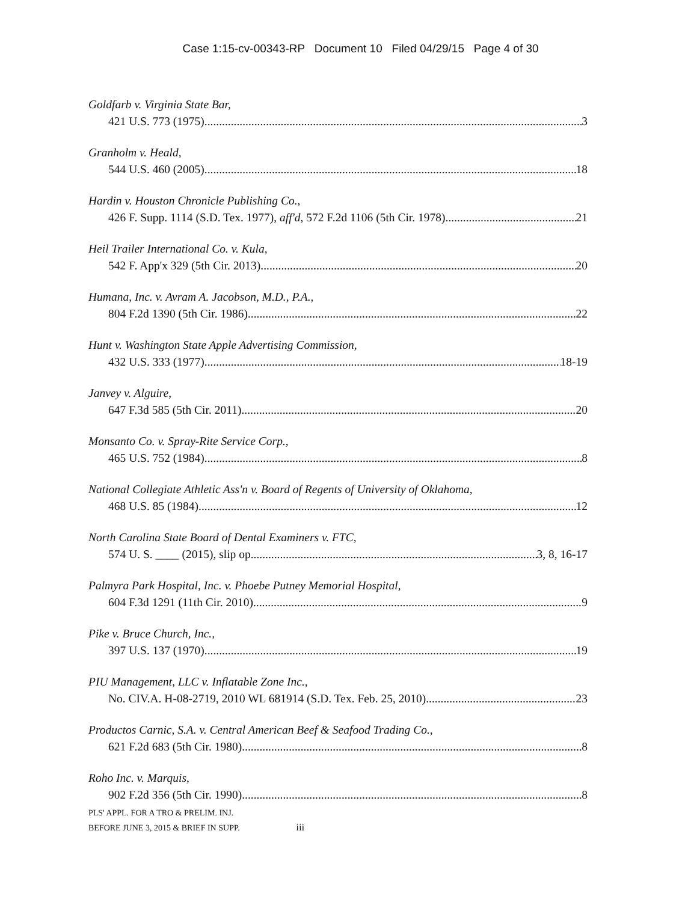Case 1:15-cv-00343-RP Document 10 Filed 04/29/15 Page 4 of 30
Goldfarb v. Virginia State Bar,
421 U.S. 773 (1975) 3
Granholm v. Heald,
544 U.S. 460 (2005) 18
Hardin v. Houston Chronicle Publishing Co.,
426 F. Supp. 1114 (S.D. Tex. 1977), aff'd, 572 F.2d 1106 (5th Cir. 1978) 21
Heil Trailer International Co. v. Kula,
542 F. App'x 329 (5th Cir. 2013) 20
Humana, Inc. v. Avram A. Jacobson, M.D., P.A.,
804 F.2d 1390 (5th Cir. 1986) 22
Hunt v. Washington State Apple Advertising Commission,
432 U.S. 333 (1977) 18-19
Janvey v. Alguire,
647 F.3d 585 (5th Cir. 2011) 20
Monsanto Co. v. Spray-Rite Service Corp.,
465 U.S. 752 (1984) 8
National Collegiate Athletic Ass'n v. Board of Regents of University of Oklahoma,
468 U.S. 85 (1984) 12
North Carolina State Board of Dental Examiners v. FTC,
574 U. S. ____ (2015), slip op. 3, 8, 16-17
Palmyra Park Hospital, Inc. v. Phoebe Putney Memorial Hospital,
604 F.3d 1291 (11th Cir. 2010) 9
Pike v. Bruce Church, Inc.,
397 U.S. 137 (1970) 19
PIU Management, LLC v. Inflatable Zone Inc.,
No. CIV.A. H-08-2719, 2010 WL 681914 (S.D. Tex. Feb. 25, 2010) 23
Productos Carnic, S.A. v. Central American Beef & Seafood Trading Co.,
621 F.2d 683 (5th Cir. 1980) 8
Roho Inc. v. Marquis,
902 F.2d 356 (5th Cir. 1990) 8
PLS' APPL. FOR A TRO & PRELIM. INJ.
BEFORE JUNE 3, 2015 & BRIEF IN SUPP. iii